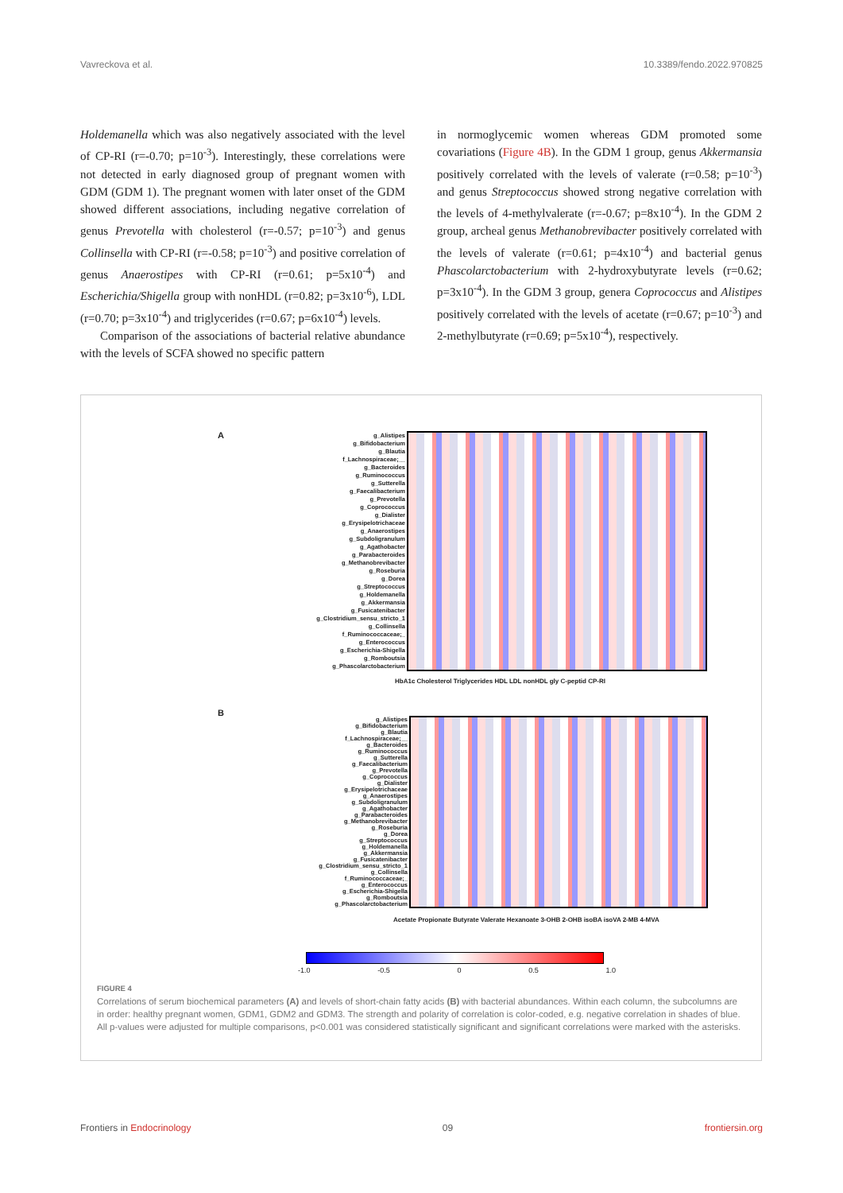Vavreckova et al. 10.3389/fendo.2022.970825
Holdemanella which was also negatively associated with the level of CP-RI (r=-0.70; p=10<sup>-3</sup>). Interestingly, these correlations were not detected in early diagnosed group of pregnant women with GDM (GDM 1). The pregnant women with later onset of the GDM showed different associations, including negative correlation of genus Prevotella with cholesterol (r=-0.57; p=10<sup>-3</sup>) and genus Collinsella with CP-RI (r=-0.58; p=10<sup>-3</sup>) and positive correlation of genus Anaerostipes with CP-RI (r=0.61; p=5x10<sup>-4</sup>) and Escherichia/Shigella group with nonHDL (r=0.82; p=3x10<sup>-6</sup>), LDL (r=0.70; p=3x10<sup>-4</sup>) and triglycerides (r=0.67; p=6x10<sup>-4</sup>) levels.
Comparison of the associations of bacterial relative abundance with the levels of SCFA showed no specific pattern
in normoglycemic women whereas GDM promoted some covariations (Figure 4B). In the GDM 1 group, genus Akkermansia positively correlated with the levels of valerate (r=0.58; p=10<sup>-3</sup>) and genus Streptococcus showed strong negative correlation with the levels of 4-methylvalerate (r=-0.67; p=8x10<sup>-4</sup>). In the GDM 2 group, archeal genus Methanobrevibacter positively correlated with the levels of valerate (r=0.61; p=4x10<sup>-4</sup>) and bacterial genus Phascolarctobacterium with 2-hydroxybutyrate levels (r=0.62; p=3x10<sup>-4</sup>). In the GDM 3 group, genera Coprococcus and Alistipes positively correlated with the levels of acetate (r=0.67; p=10<sup>-3</sup>) and 2-methylbutyrate (r=0.69; p=5x10<sup>-4</sup>), respectively.
A
g_Alistipes
g_Bifidobacterium
g_Blautia
f_Lachnospiraceae;__
g_Bacteroides
g_Ruminococcus
g_Sutterella
g_Faecalibacterium
g_Prevotella
g_Coprococcus
g_Dialister
g_Erysipelotrichaceae
g_Anaerostipes
g_Subdoligranulum
g_Agathobacter
g_Parabacteroides
g_Methanobrevibacter
g_Roseburia
g_Dorea
g_Streptococcus
g_Holdemanella
g_Akkermansia
g_Fusicatenibacter
g_Clostridium_sensu_stricto_1
g_Collinsella
f_Ruminococcaceae;_
g_Enterococcus
g_Escherichia-Shigella
g_Romboutsia
g_Phascolarctobacterium
HbA1c Cholesterol Triglycerides HDL LDL nonHDL gly C-peptid CP-RI
B
g_Alistipes
g_Bifidobacterium
g_Blautia
f_Lachnospiraceae;__
g_Bacteroides
g_Ruminococcus
g_Sutterella
g_Faecalibacterium
g_Prevotella
g_Coprococcus
g_Dialister
g_Erysipelotrichaceae
g_Anaerostipes
g_Subdoligranulum
g_Agathobacter
g_Parabacteroides
g_Methanobrevibacter
g_Roseburia
g_Dorea
g_Streptococcus
g_Holdemanella
g_Akkermansia
g_Fusicatenibacter
g_Clostridium_sensu_stricto_1
g_Collinsella
f_Ruminococcaceae;_
g_Enterococcus
g_Escherichia-Shigella
g_Romboutsia
g_Phascolarctobacterium
Acetate Propionate Butyrate Valerate Hexanoate 3-OHB 2-OHB isoBA isoVA 2-MB 4-MVA
-1.0 -0.5 0 0.5 1.0
FIGURE 4
Correlations of serum biochemical parameters (A) and levels of short-chain fatty acids (B) with bacterial abundances. Within each column, the subcolumns are in order: healthy pregnant women, GDM1, GDM2 and GDM3. The strength and polarity of correlation is color-coded, e.g. negative correlation in shades of blue. All p-values were adjusted for multiple comparisons, p<0.001 was considered statistically significant and significant correlations were marked with the asterisks.
Frontiers in Endocrinology 09 frontiersin.org